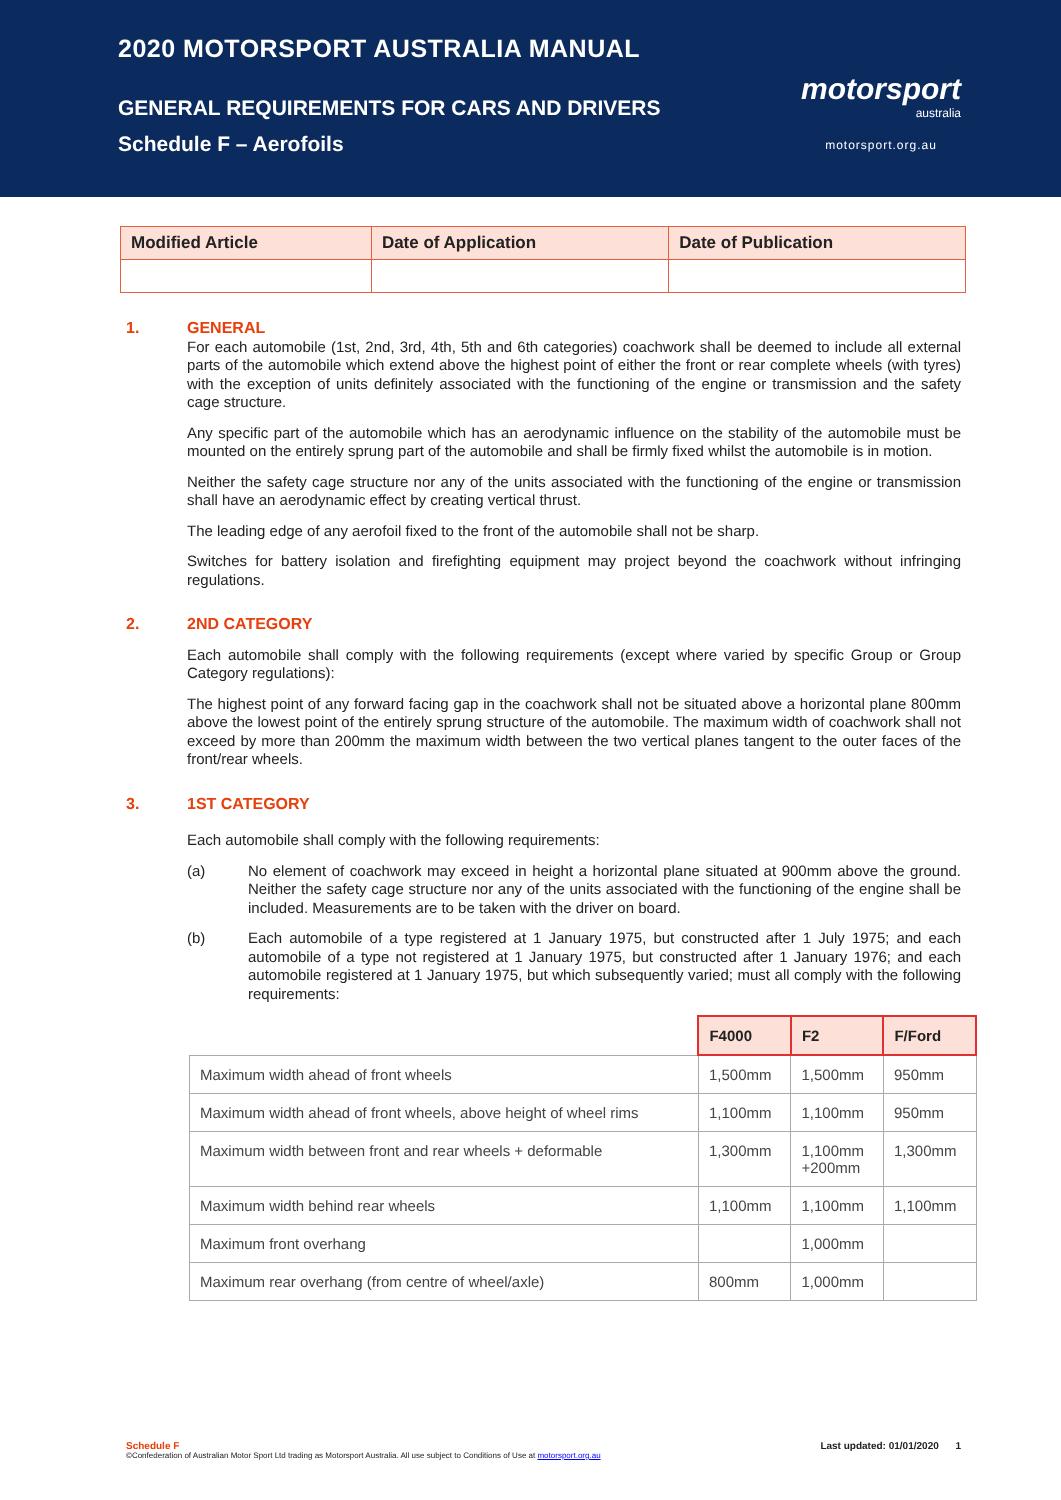2020 MOTORSPORT AUSTRALIA MANUAL
GENERAL REQUIREMENTS FOR CARS AND DRIVERS
Schedule F – Aerofoils
motorsport
australia
motorsport.org.au
| Modified Article | Date of Application | Date of Publication |
| --- | --- | --- |
1. GENERAL
For each automobile (1st, 2nd, 3rd, 4th, 5th and 6th categories) coachwork shall be deemed to include all external parts of the automobile which extend above the highest point of either the front or rear complete wheels (with tyres) with the exception of units definitely associated with the functioning of the engine or transmission and the safety cage structure.
Any specific part of the automobile which has an aerodynamic influence on the stability of the automobile must be mounted on the entirely sprung part of the automobile and shall be firmly fixed whilst the automobile is in motion.
Neither the safety cage structure nor any of the units associated with the functioning of the engine or transmission shall have an aerodynamic effect by creating vertical thrust.
The leading edge of any aerofoil fixed to the front of the automobile shall not be sharp.
Switches for battery isolation and firefighting equipment may project beyond the coachwork without infringing regulations.
2. 2ND CATEGORY
Each automobile shall comply with the following requirements (except where varied by specific Group or Group Category regulations):
The highest point of any forward facing gap in the coachwork shall not be situated above a horizontal plane 800mm above the lowest point of the entirely sprung structure of the automobile. The maximum width of coachwork shall not exceed by more than 200mm the maximum width between the two vertical planes tangent to the outer faces of the front/rear wheels.
3. 1ST CATEGORY
Each automobile shall comply with the following requirements:
(a) No element of coachwork may exceed in height a horizontal plane situated at 900mm above the ground. Neither the safety cage structure nor any of the units associated with the functioning of the engine shall be included. Measurements are to be taken with the driver on board.
(b) Each automobile of a type registered at 1 January 1975, but constructed after 1 July 1975; and each automobile of a type not registered at 1 January 1975, but constructed after 1 January 1976; and each automobile registered at 1 January 1975, but which subsequently varied; must all comply with the following requirements:
| | F4000 | F2 | F/Ford |
| Maximum width ahead of front wheels | 1,500mm | 1,500mm | 950mm |
| Maximum width ahead of front wheels, above height of wheel rims | 1,100mm | 1,100mm | 950mm |
| Maximum width between front and rear wheels + deformable | 1,300mm | 1,100mm +200mm | 1,300mm |
| Maximum width behind rear wheels | 1,100mm | 1,100mm | 1,100mm |
| Maximum front overhang | | 1,000mm | |
| Maximum rear overhang (from centre of wheel/axle) | 800mm | 1,000mm | |
Schedule F Last updated: 01/01/2020 1
©Confederation of Australian Motor Sport Ltd trading as Motorsport Australia. All use subject to Conditions of Use at motorsport.org.au